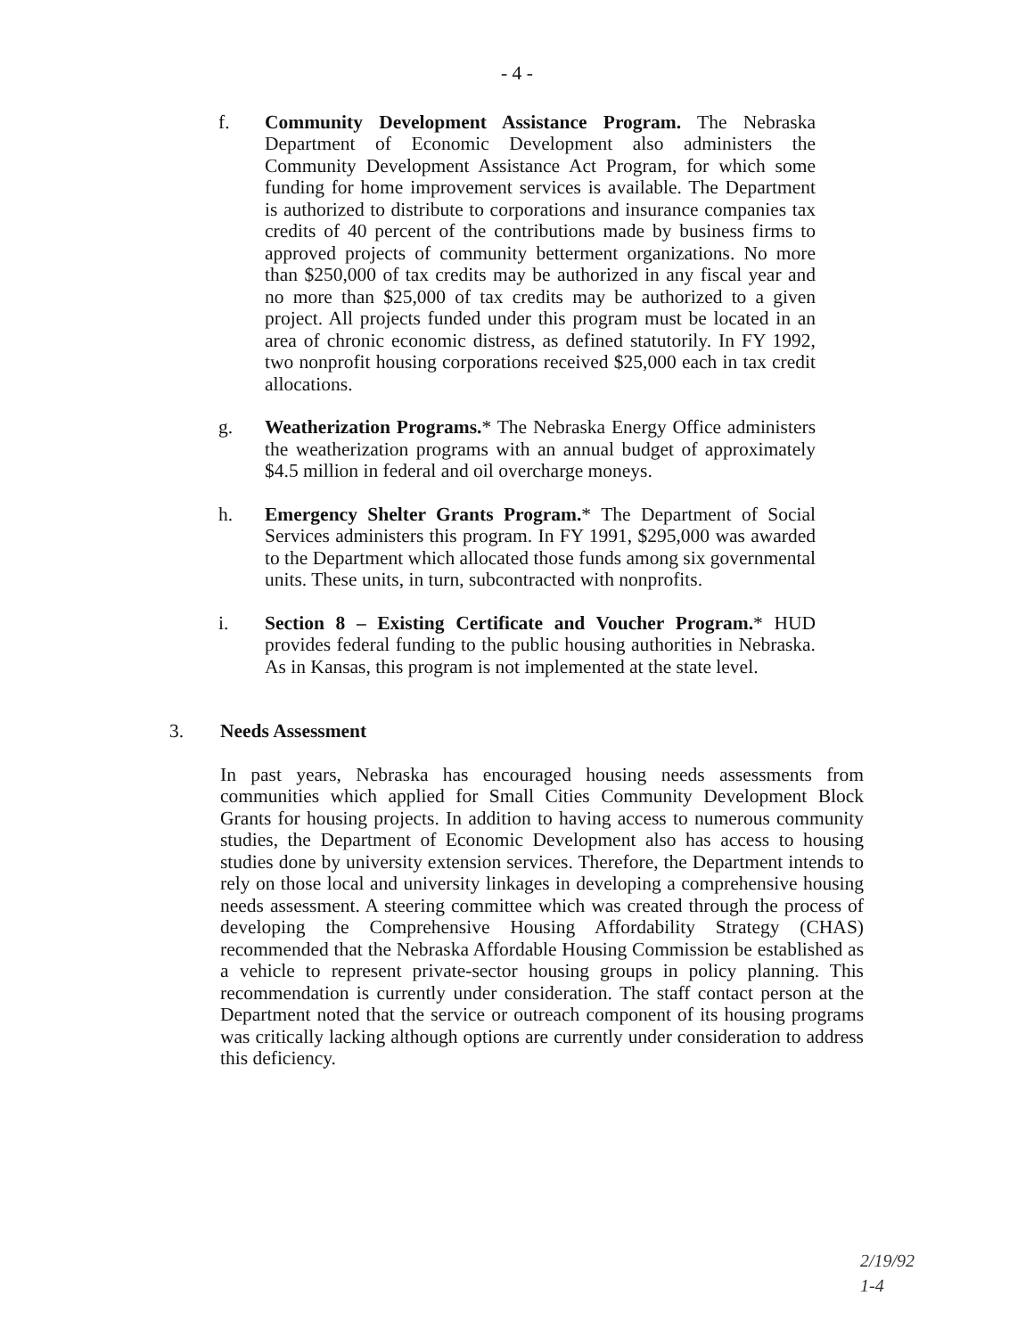- 4 -
f. Community Development Assistance Program. The Nebraska Department of Economic Development also administers the Community Development Assistance Act Program, for which some funding for home improvement services is available. The Department is authorized to distribute to corporations and insurance companies tax credits of 40 percent of the contributions made by business firms to approved projects of community betterment organizations. No more than $250,000 of tax credits may be authorized in any fiscal year and no more than $25,000 of tax credits may be authorized to a given project. All projects funded under this program must be located in an area of chronic economic distress, as defined statutorily. In FY 1992, two nonprofit housing corporations received $25,000 each in tax credit allocations.
g. Weatherization Programs.* The Nebraska Energy Office administers the weatherization programs with an annual budget of approximately $4.5 million in federal and oil overcharge moneys.
h. Emergency Shelter Grants Program.* The Department of Social Services administers this program. In FY 1991, $295,000 was awarded to the Department which allocated those funds among six governmental units. These units, in turn, subcontracted with nonprofits.
i. Section 8 – Existing Certificate and Voucher Program.* HUD provides federal funding to the public housing authorities in Nebraska. As in Kansas, this program is not implemented at the state level.
3. Needs Assessment
In past years, Nebraska has encouraged housing needs assessments from communities which applied for Small Cities Community Development Block Grants for housing projects. In addition to having access to numerous community studies, the Department of Economic Development also has access to housing studies done by university extension services. Therefore, the Department intends to rely on those local and university linkages in developing a comprehensive housing needs assessment. A steering committee which was created through the process of developing the Comprehensive Housing Affordability Strategy (CHAS) recommended that the Nebraska Affordable Housing Commission be established as a vehicle to represent private-sector housing groups in policy planning. This recommendation is currently under consideration. The staff contact person at the Department noted that the service or outreach component of its housing programs was critically lacking although options are currently under consideration to address this deficiency.
2/19/92
1-4